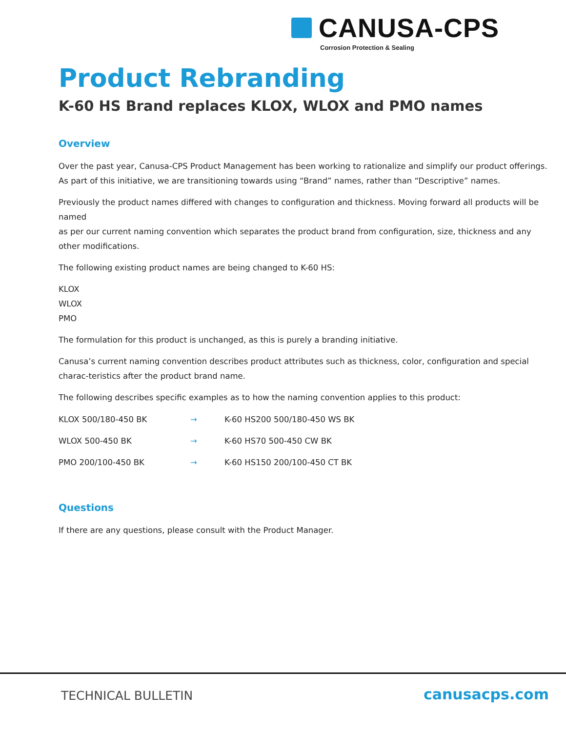CANUSA-CPS
Corrosion Protection & Sealing
Product Rebranding
K-60 HS Brand replaces KLOX, WLOX and PMO names
Overview
Over the past year, Canusa-CPS Product Management has been working to rationalize and simplify our product offerings. As part of this initiative, we are transitioning towards using “Brand” names, rather than “Descriptive” names.
Previously the product names differed with changes to configuration and thickness. Moving forward all products will be named
as per our current naming convention which separates the product brand from configuration, size, thickness and any other modifications.
The following existing product names are being changed to K-60 HS:
KLOX
WLOX
PMO
The formulation for this product is unchanged, as this is purely a branding initiative.
Canusa’s current naming convention describes product attributes such as thickness, color, configuration and special charac-teristics after the product brand name.
The following describes specific examples as to how the naming convention applies to this product:
| KLOX 500/180-450 BK | → | K-60 HS200 500/180-450 WS BK |
| WLOX 500-450 BK | → | K-60 HS70 500-450 CW BK |
| PMO 200/100-450 BK | → | K-60 HS150 200/100-450 CT BK |
Questions
If there are any questions, please consult with the Product Manager.
TECHNICAL BULLETIN canusacps.com